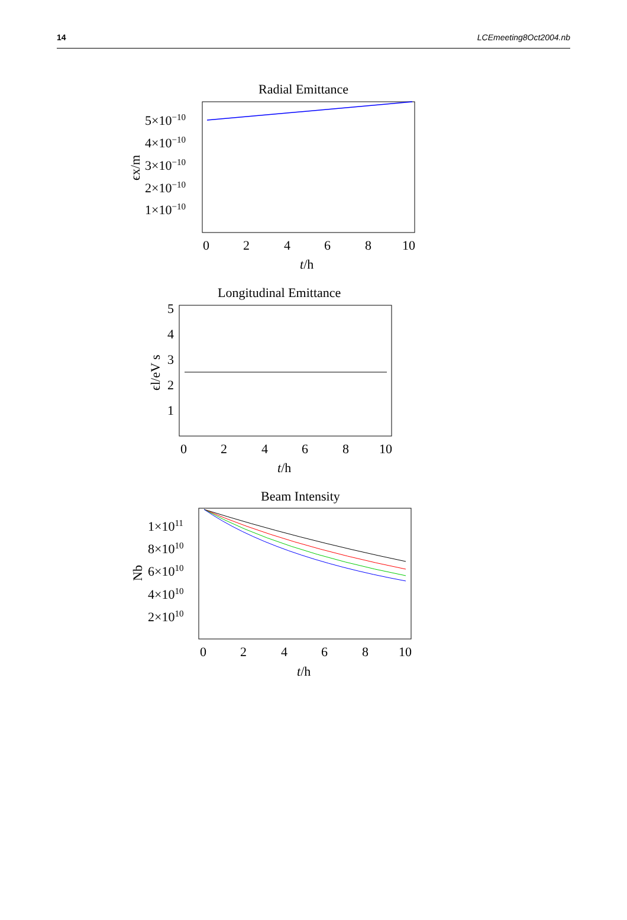14 LCEmeeting8Oct2004.nb
Radial Emittance
5×10−10
4×10−10
3×10−10
2×10−10
1×10−10
ϵx/m
0
2
4
6
8
10
t/h
Longitudinal Emittance
5
4
3
2
1
ϵl/eV s
0
2
4
6
8
10
t/h
Beam Intensity
1×1011
8×1010
6×1010
4×1010
2×1010
Nb
0
2
4
6
8
10
t/h